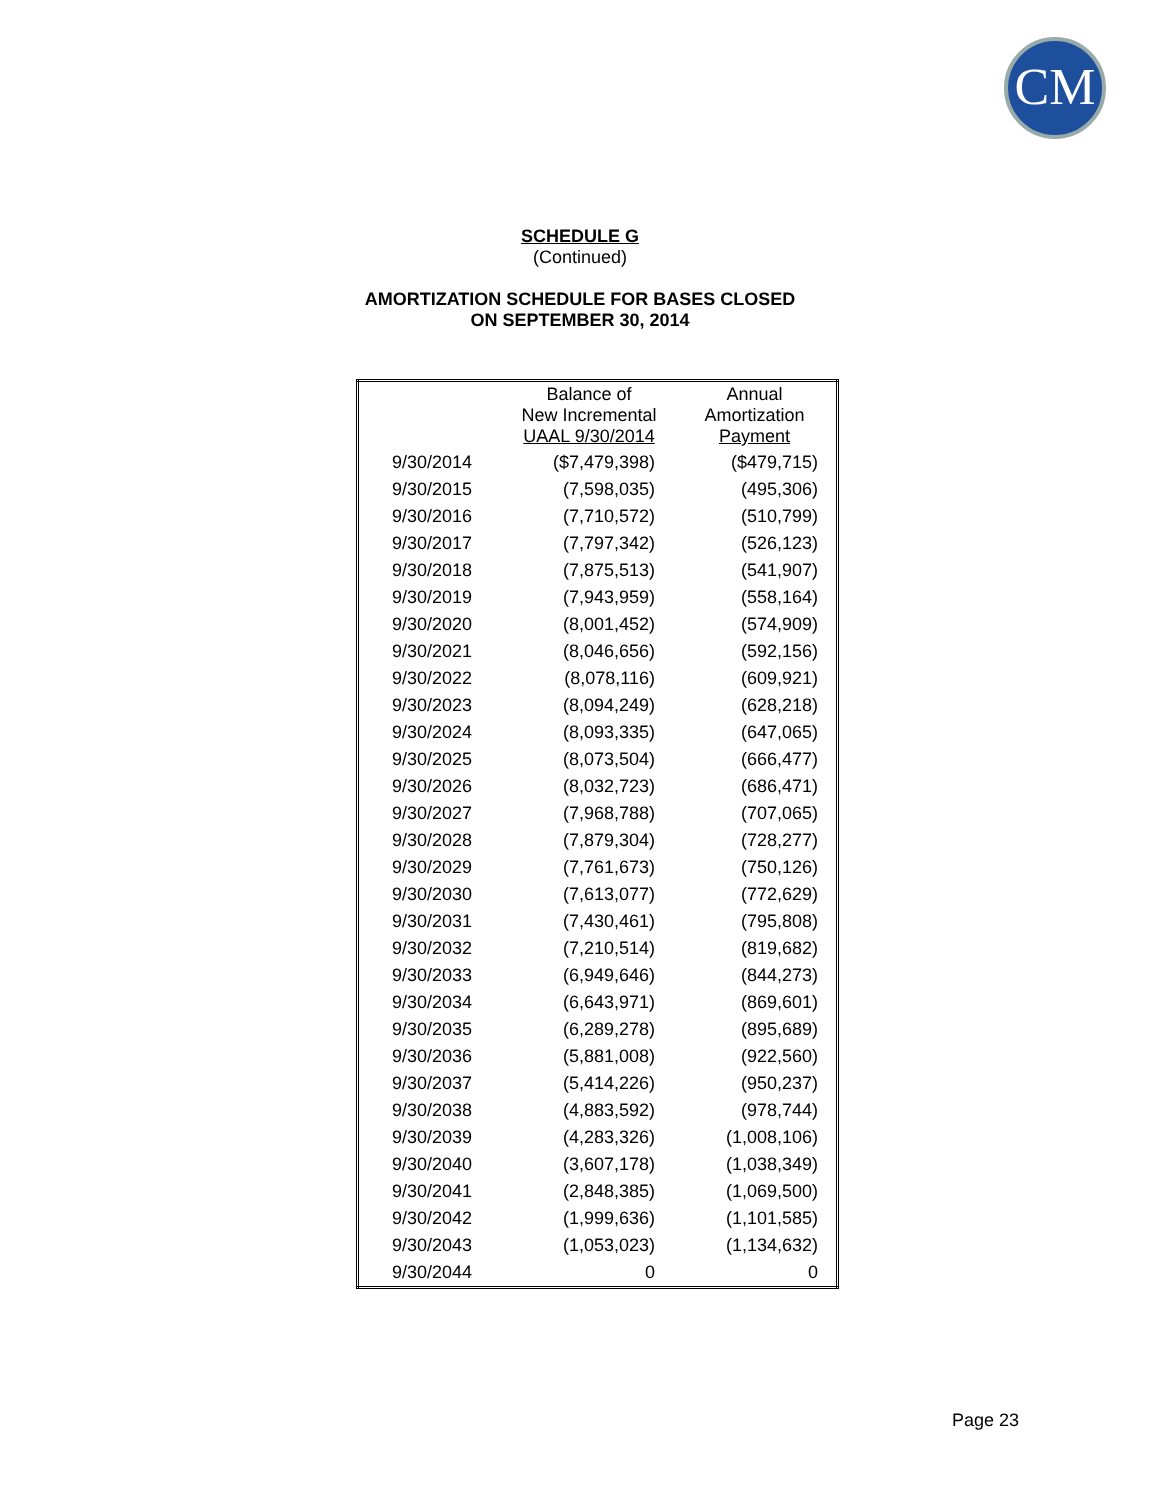CM
SCHEDULE G
(Continued)
AMORTIZATION SCHEDULE FOR BASES CLOSED
ON SEPTEMBER 30, 2014
| | Balance of New Incremental UAAL 9/30/2014 | Annual Amortization Payment |
| --- | --- | --- |
| 9/30/2014 | ($7,479,398) | ($479,715) |
| 9/30/2015 | (7,598,035) | (495,306) |
| 9/30/2016 | (7,710,572) | (510,799) |
| 9/30/2017 | (7,797,342) | (526,123) |
| 9/30/2018 | (7,875,513) | (541,907) |
| 9/30/2019 | (7,943,959) | (558,164) |
| 9/30/2020 | (8,001,452) | (574,909) |
| 9/30/2021 | (8,046,656) | (592,156) |
| 9/30/2022 | (8,078,116) | (609,921) |
| 9/30/2023 | (8,094,249) | (628,218) |
| 9/30/2024 | (8,093,335) | (647,065) |
| 9/30/2025 | (8,073,504) | (666,477) |
| 9/30/2026 | (8,032,723) | (686,471) |
| 9/30/2027 | (7,968,788) | (707,065) |
| 9/30/2028 | (7,879,304) | (728,277) |
| 9/30/2029 | (7,761,673) | (750,126) |
| 9/30/2030 | (7,613,077) | (772,629) |
| 9/30/2031 | (7,430,461) | (795,808) |
| 9/30/2032 | (7,210,514) | (819,682) |
| 9/30/2033 | (6,949,646) | (844,273) |
| 9/30/2034 | (6,643,971) | (869,601) |
| 9/30/2035 | (6,289,278) | (895,689) |
| 9/30/2036 | (5,881,008) | (922,560) |
| 9/30/2037 | (5,414,226) | (950,237) |
| 9/30/2038 | (4,883,592) | (978,744) |
| 9/30/2039 | (4,283,326) | (1,008,106) |
| 9/30/2040 | (3,607,178) | (1,038,349) |
| 9/30/2041 | (2,848,385) | (1,069,500) |
| 9/30/2042 | (1,999,636) | (1,101,585) |
| 9/30/2043 | (1,053,023) | (1,134,632) |
| 9/30/2044 | 0 | 0 |
Page 23